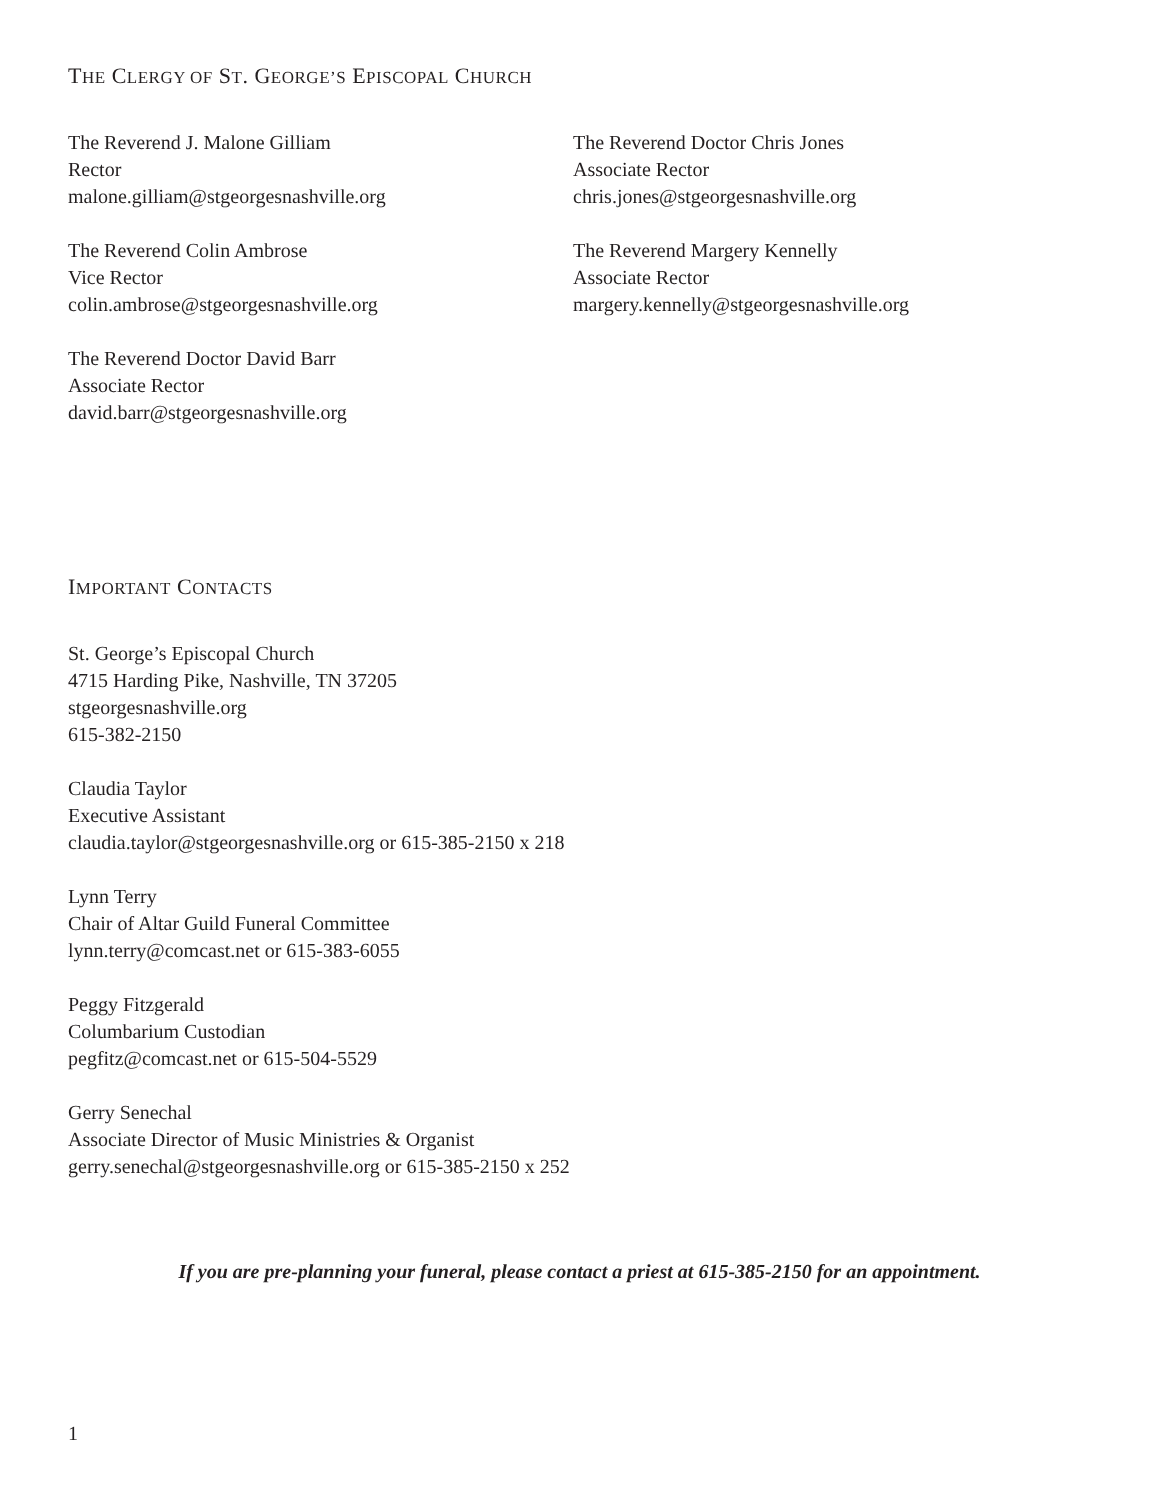THE CLERGY OF ST. GEORGE’S EPISCOPAL CHURCH
The Reverend J. Malone Gilliam
Rector
malone.gilliam@stgeorgesnashville.org
The Reverend Colin Ambrose
Vice Rector
colin.ambrose@stgeorgesnashville.org
The Reverend Doctor David Barr
Associate Rector
david.barr@stgeorgesnashville.org
The Reverend Doctor Chris Jones
Associate Rector
chris.jones@stgeorgesnashville.org
The Reverend Margery Kennelly
Associate Rector
margery.kennelly@stgeorgesnashville.org
IMPORTANT CONTACTS
St. George’s Episcopal Church
4715 Harding Pike, Nashville, TN 37205
stgeorgesnashville.org
615-382-2150
Claudia Taylor
Executive Assistant
claudia.taylor@stgeorgesnashville.org or 615-385-2150 x 218
Lynn Terry
Chair of Altar Guild Funeral Committee
lynn.terry@comcast.net or 615-383-6055
Peggy Fitzgerald
Columbarium Custodian
pegfitz@comcast.net or 615-504-5529
Gerry Senechal
Associate Director of Music Ministries & Organist
gerry.senechal@stgeorgesnashville.org or 615-385-2150 x 252
If you are pre-planning your funeral, please contact a priest at 615-385-2150 for an appointment.
1